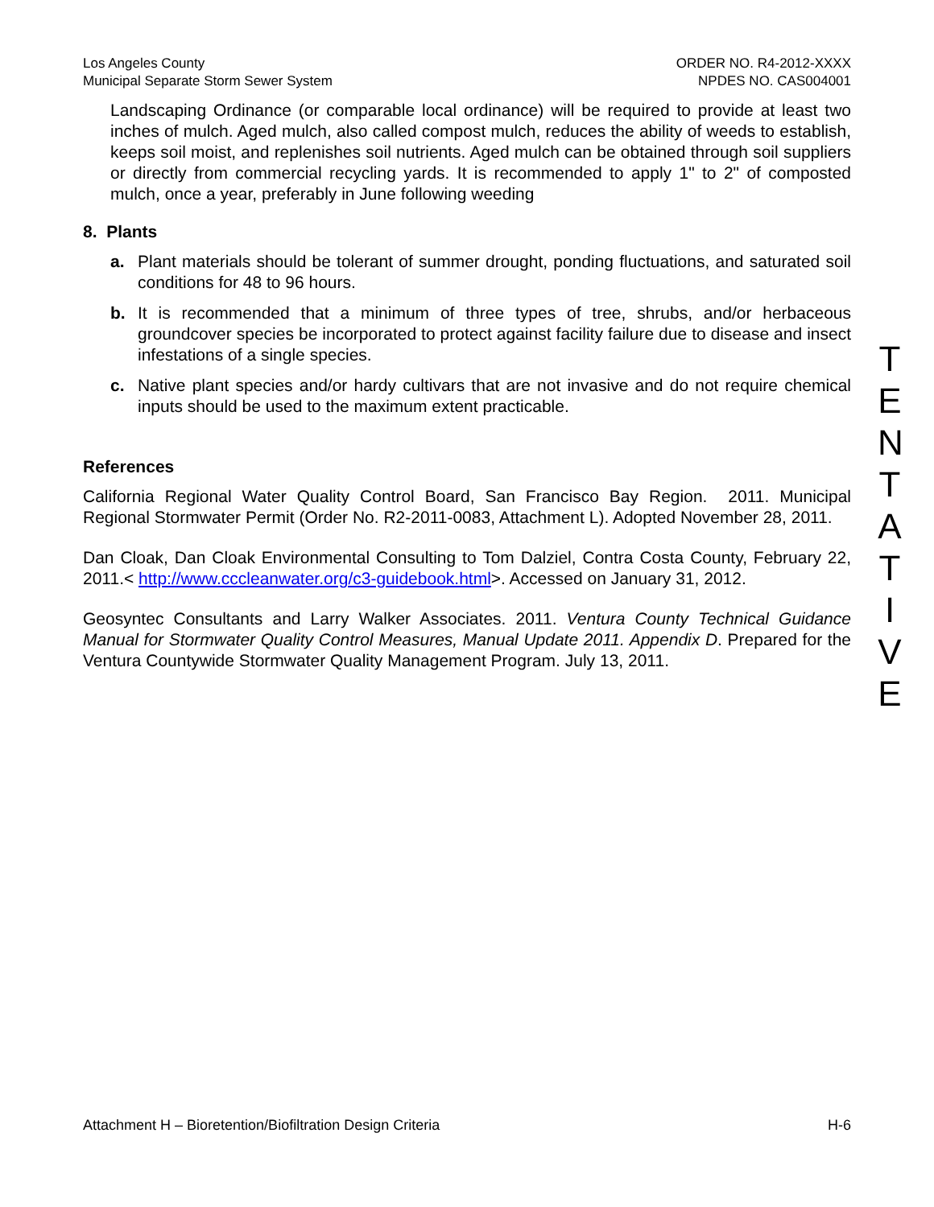Los Angeles County
Municipal Separate Storm Sewer System
ORDER NO. R4-2012-XXXX
NPDES NO. CAS004001
Landscaping Ordinance (or comparable local ordinance) will be required to provide at least two inches of mulch. Aged mulch, also called compost mulch, reduces the ability of weeds to establish, keeps soil moist, and replenishes soil nutrients. Aged mulch can be obtained through soil suppliers or directly from commercial recycling yards. It is recommended to apply 1" to 2" of composted mulch, once a year, preferably in June following weeding
8. Plants
a. Plant materials should be tolerant of summer drought, ponding fluctuations, and saturated soil conditions for 48 to 96 hours.
b. It is recommended that a minimum of three types of tree, shrubs, and/or herbaceous groundcover species be incorporated to protect against facility failure due to disease and insect infestations of a single species.
c. Native plant species and/or hardy cultivars that are not invasive and do not require chemical inputs should be used to the maximum extent practicable.
References
California Regional Water Quality Control Board, San Francisco Bay Region. 2011. Municipal Regional Stormwater Permit (Order No. R2-2011-0083, Attachment L). Adopted November 28, 2011.
Dan Cloak, Dan Cloak Environmental Consulting to Tom Dalziel, Contra Costa County, February 22, 2011.< http://www.cccleanwater.org/c3-guidebook.html>. Accessed on January 31, 2012.
Geosyntec Consultants and Larry Walker Associates. 2011. Ventura County Technical Guidance Manual for Stormwater Quality Control Measures, Manual Update 2011. Appendix D. Prepared for the Ventura Countywide Stormwater Quality Management Program. July 13, 2011.
T
E
N
T
A
T
I
V
E
Attachment H – Bioretention/Biofiltration Design Criteria H-6